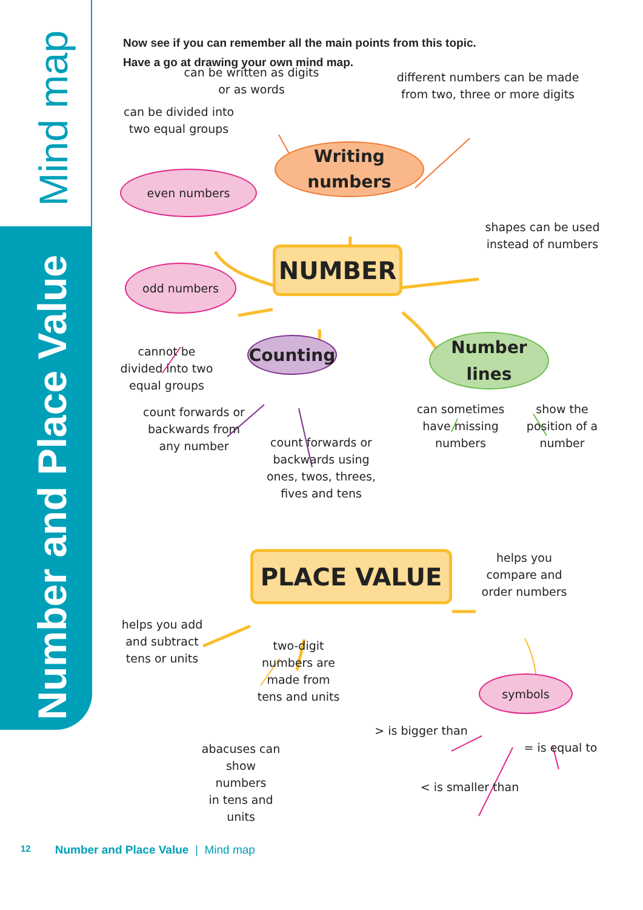Mind map
Number and Place Value
Now see if you can remember all the main points from this topic.
Have a go at drawing your own mind map.
can be written as digits
or as words
different numbers can be made
from two, three or more digits
can be divided into
two equal groups
even numbers
Writing
numbers
shapes can be used
instead of numbers
odd numbers
NUMBER
cannot be
divided into two
equal groups
Counting
Number
lines
count forwards or
backwards from
any number
count forwards or
backwards using
ones, twos, threes,
fives and tens
can sometimes
have missing
numbers
show the
position of a
number
PLACE VALUE
helps you
compare and
order numbers
helps you add
and subtract
tens or units
two-digit
numbers are
made from
tens and units
symbols
abacuses can
show numbers
in tens and
units
> is bigger than
< is smaller than
= is equal to
12 Number and Place Value | Mind map